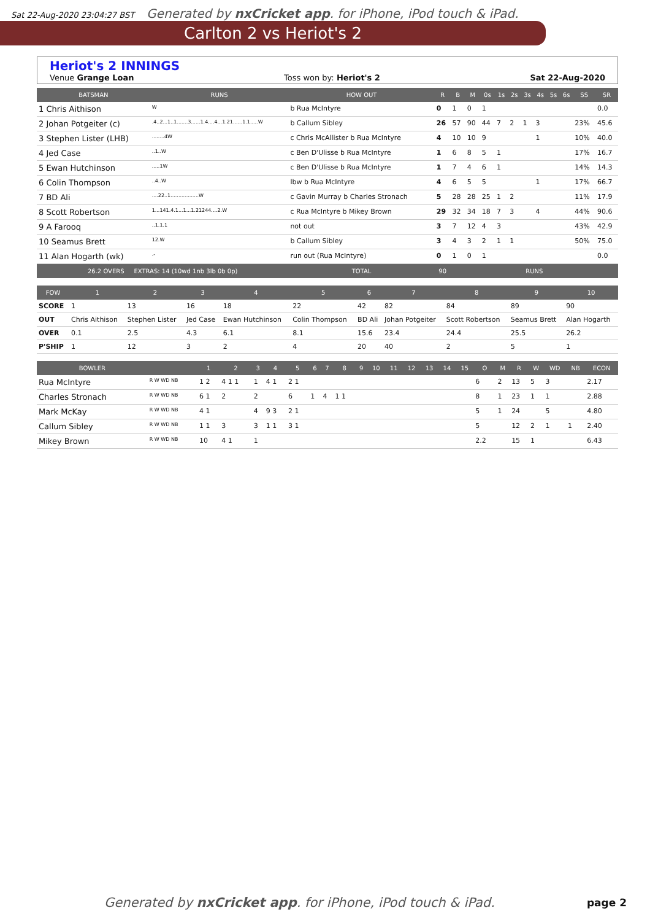Sat 22-Aug-2020 23:04:27 BST Generated by nxCricket app. for iPhone, iPod touch & iPad.
Carlton 2 vs Heriot's 2
Heriot's 2 INNINGS
Venue Grange Loan Toss won by: Heriot's 2 Sat 22-Aug-2020
| BATSMAN | RUNS | HOW OUT | R | B | M | 0s | 1s | 2s | 3s | 4s | 5s | 6s | SS | SR |
| --- | --- | --- | --- | --- | --- | --- | --- | --- | --- | --- | --- | --- | --- | --- |
| 1 Chris Aithison | W | b Rua McIntyre | 0 | 1 | 0 | 1 | | | | | | | | 0.0 |
| 2 Johan Potgeiter (c) | .4..2...1..1.......3......1.4....4...1.21......1.1.....W | b Callum Sibley | 26 | 57 | 90 | 44 | 7 | 2 | 1 | 3 | | | 23% | 45.6 |
| 3 Stephen Lister (LHB) | ........4W | c Chris McAllister b Rua McIntyre | 4 | 10 | 10 | 9 | | | | 1 | | | 10% | 40.0 |
| 4 Jed Case | ..1..W | c Ben D'Ulisse b Rua McIntyre | 1 | 6 | 8 | 5 | 1 | | | | | | 17% | 16.7 |
| 5 Ewan Hutchinson | .....1W | c Ben D'Ulisse b Rua McIntyre | 1 | 7 | 4 | 6 | 1 | | | | | | 14% | 14.3 |
| 6 Colin Thompson | ..4..W | lbw b Rua McIntyre | 4 | 6 | 5 | 5 | | | | 1 | | | 17% | 66.7 |
| 7 BD Ali | ....22..1..................W | c Gavin Murray b Charles Stronach | 5 | 28 | 28 | 25 | 1 | 2 | | | | | 11% | 17.9 |
| 8 Scott Robertson | 1...141.4.1...1...1.21244....2.W | c Rua McIntyre b Mikey Brown | 29 | 32 | 34 | 18 | 7 | 3 | | 4 | | | 44% | 90.6 |
| 9 A Farooq | ..1.1.1 | not out | 3 | 7 | 12 | 4 | 3 | | | | | | 43% | 42.9 |
| 10 Seamus Brett | 12.W | b Callum Sibley | 3 | 4 | 3 | 2 | 1 | 1 | | | | | 50% | 75.0 |
| 11 Alan Hogarth (wk) | .- | run out (Rua McIntyre) | 0 | 1 | 0 | 1 | | | | | | | | 0.0 |
| 26.2 OVERS EXTRAS: 14 (10wd 1nb 3lb 0b 0p) | | TOTAL | 90 | RUNS | | | | | | | | | | |
| FOW | 1 | 2 | 3 | 4 | 5 | 6 | 7 | 8 | 9 | 10 |
| --- | --- | --- | --- | --- | --- | --- | --- | --- | --- | --- |
| SCORE | 1 | 13 | 16 | 18 | 22 | 42 | 82 | 84 | 89 | 90 |
| OUT | Chris Aithison | Stephen Lister | Jed Case | Ewan Hutchinson | Colin Thompson | BD Ali | Johan Potgeiter | Scott Robertson | Seamus Brett | Alan Hogarth |
| OVER | 0.1 | 2.5 | 4.3 | 6.1 | 8.1 | 15.6 | 23.4 | 24.4 | 25.5 | 26.2 |
| P'SHIP | 1 | 12 | 3 | 2 | 4 | 20 | 40 | 2 | 5 | 1 |
| BOWLER | | 1 | 2 | 3 | 4 | 5 | 6 | 7 | 8 | 9 | 10 | 11 | 12 | 13 | 14 | 15 | O | M | R | W | WD | NB | ECON |
| --- | --- | --- | --- | --- | --- | --- | --- | --- | --- | --- | --- | --- | --- | --- | --- | --- | --- | --- | --- | --- | --- | --- | --- |
| Rua McIntyre | R W WD NB | 1 2 | 4 1 1 | 1 | 4 1 | 2 1 | | | | | | | | | | | 6 | 2 | 13 | 5 | 3 | | 2.17 |
| Charles Stronach | R W WD NB | 6 1 | 2 | 2 | | 6 | 1 | 4 | 1 1 | | | | | | | | 8 | 1 | 23 | 1 | 1 | | 2.88 |
| Mark McKay | R W WD NB | 4 1 | | 4 | 9 3 | 2 1 | | | | | | | | | | | 5 | 1 | 24 | | 5 | | 4.80 |
| Callum Sibley | R W WD NB | 1 1 | 3 | 3 | 1 1 | 3 1 | | | | | | | | | | | 5 | | 12 | 2 | 1 | 1 | 2.40 |
| Mikey Brown | R W WD NB | 10 | 4 1 | 1 | | | | | | | | | | | | | 2.2 | | 15 | 1 | | | 6.43 |
Generated by nxCricket app. for iPhone, iPod touch & iPad.
page 2